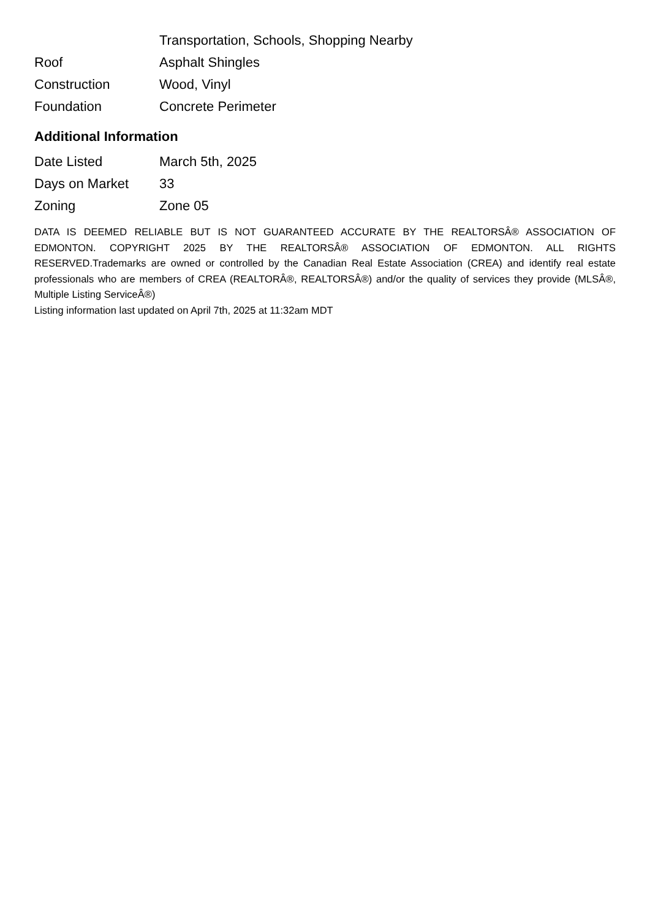| | Transportation, Schools, Shopping Nearby |
| Roof | Asphalt Shingles |
| Construction | Wood, Vinyl |
| Foundation | Concrete Perimeter |
Additional Information
| Date Listed | March 5th, 2025 |
| Days on Market | 33 |
| Zoning | Zone 05 |
DATA IS DEEMED RELIABLE BUT IS NOT GUARANTEED ACCURATE BY THE REALTORSÂ® ASSOCIATION OF EDMONTON. COPYRIGHT 2025 BY THE REALTORSÂ® ASSOCIATION OF EDMONTON. ALL RIGHTS RESERVED.Trademarks are owned or controlled by the Canadian Real Estate Association (CREA) and identify real estate professionals who are members of CREA (REALTORÂ®, REALTORSÂ®) and/or the quality of services they provide (MLSÂ®, Multiple Listing ServiceÂ®)
Listing information last updated on April 7th, 2025 at 11:32am MDT